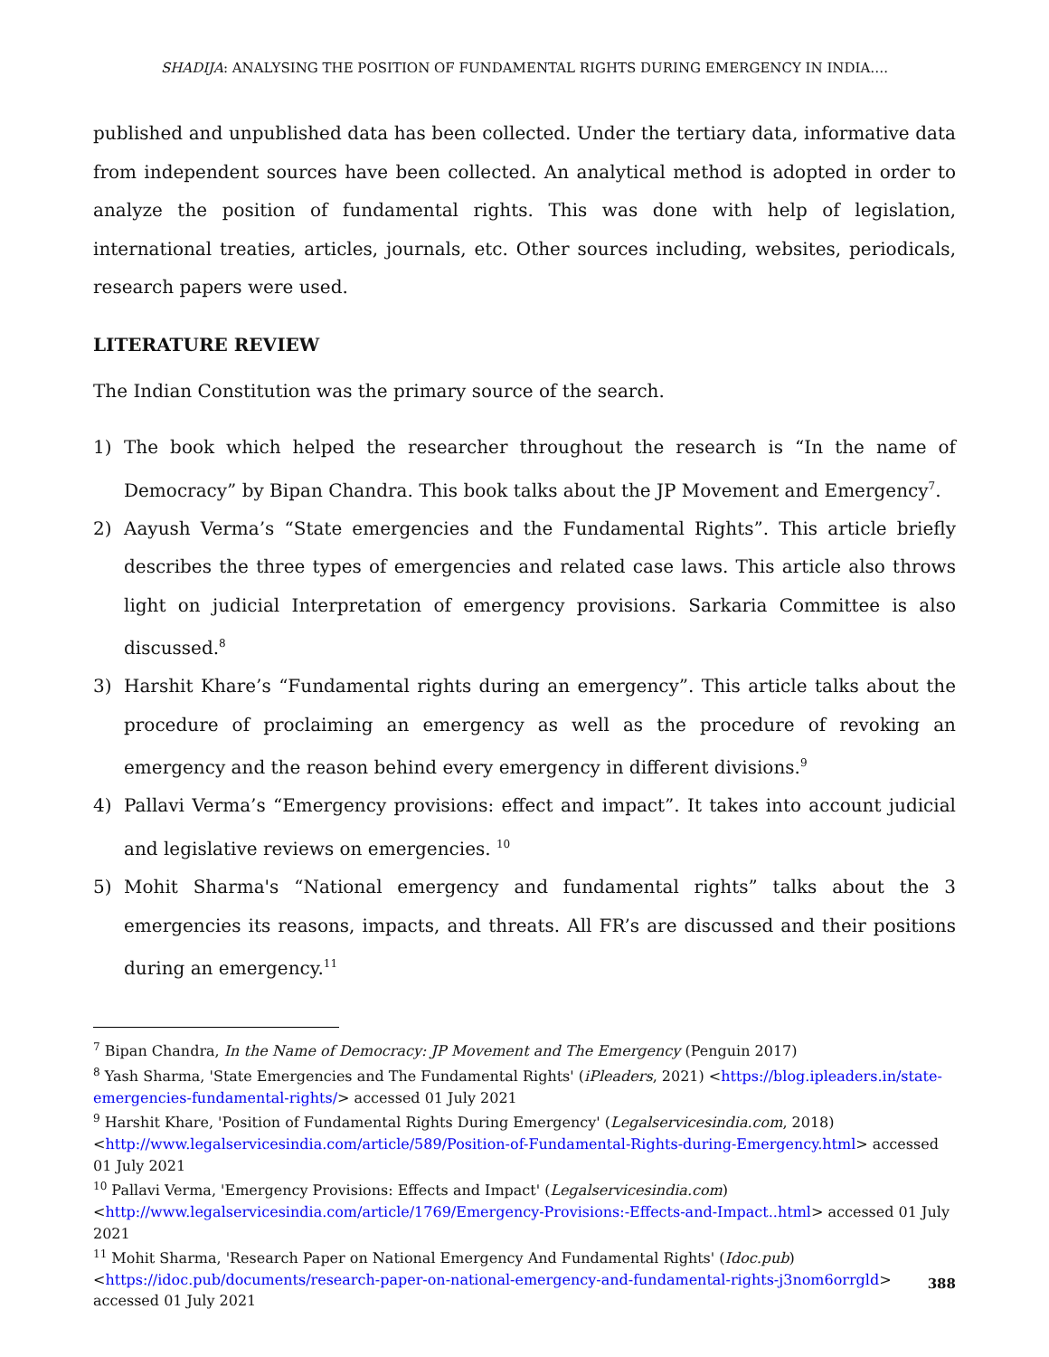SHADIJA: ANALYSING THE POSITION OF FUNDAMENTAL RIGHTS DURING EMERGENCY IN INDIA….
published and unpublished data has been collected. Under the tertiary data, informative data from independent sources have been collected. An analytical method is adopted in order to analyze the position of fundamental rights. This was done with help of legislation, international treaties, articles, journals, etc. Other sources including, websites, periodicals, research papers were used.
LITERATURE REVIEW
The Indian Constitution was the primary source of the search.
1) The book which helped the researcher throughout the research is “In the name of Democracy” by Bipan Chandra. This book talks about the JP Movement and Emergency<sup>7</sup>.
2) Aayush Verma’s “State emergencies and the Fundamental Rights”. This article briefly describes the three types of emergencies and related case laws. This article also throws light on judicial Interpretation of emergency provisions. Sarkaria Committee is also discussed.<sup>8</sup>
3) Harshit Khare’s “Fundamental rights during an emergency”. This article talks about the procedure of proclaiming an emergency as well as the procedure of revoking an emergency and the reason behind every emergency in different divisions.<sup>9</sup>
4) Pallavi Verma’s “Emergency provisions: effect and impact”. It takes into account judicial and legislative reviews on emergencies. <sup>10</sup>
5) Mohit Sharma's “National emergency and fundamental rights” talks about the 3 emergencies its reasons, impacts, and threats. All FR’s are discussed and their positions during an emergency.<sup>11</sup>
<sup>7</sup> Bipan Chandra, In the Name of Democracy: JP Movement and The Emergency (Penguin 2017)
<sup>8</sup> Yash Sharma, 'State Emergencies and The Fundamental Rights' (iPleaders, 2021) <https://blog.ipleaders.in/state-emergencies-fundamental-rights/> accessed 01 July 2021
<sup>9</sup> Harshit Khare, 'Position of Fundamental Rights During Emergency' (Legalservicesindia.com, 2018) <http://www.legalservicesindia.com/article/589/Position-of-Fundamental-Rights-during-Emergency.html> accessed 01 July 2021
<sup>10</sup> Pallavi Verma, 'Emergency Provisions: Effects and Impact' (Legalservicesindia.com) <http://www.legalservicesindia.com/article/1769/Emergency-Provisions:-Effects-and-Impact..html> accessed 01 July 2021
<sup>11</sup> Mohit Sharma, 'Research Paper on National Emergency And Fundamental Rights' (Idoc.pub) <https://idoc.pub/documents/research-paper-on-national-emergency-and-fundamental-rights-j3nom6orrgld> accessed 01 July 2021
388